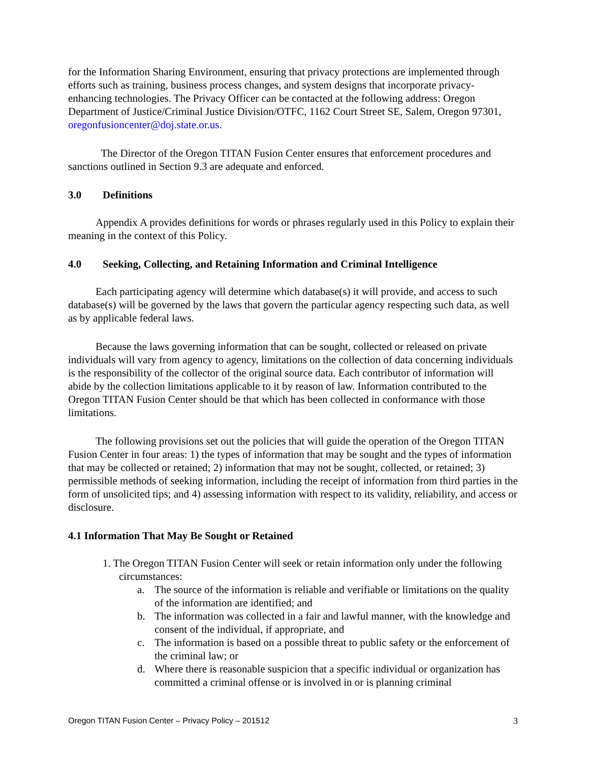for the Information Sharing Environment, ensuring that privacy protections are implemented through efforts such as training, business process changes, and system designs that incorporate privacy-enhancing technologies. The Privacy Officer can be contacted at the following address: Oregon Department of Justice/Criminal Justice Division/OTFC, 1162 Court Street SE, Salem, Oregon 97301, oregonfusioncenter@doj.state.or.us.
The Director of the Oregon TITAN Fusion Center ensures that enforcement procedures and sanctions outlined in Section 9.3 are adequate and enforced.
3.0 Definitions
Appendix A provides definitions for words or phrases regularly used in this Policy to explain their meaning in the context of this Policy.
4.0 Seeking, Collecting, and Retaining Information and Criminal Intelligence
Each participating agency will determine which database(s) it will provide, and access to such database(s) will be governed by the laws that govern the particular agency respecting such data, as well as by applicable federal laws.
Because the laws governing information that can be sought, collected or released on private individuals will vary from agency to agency, limitations on the collection of data concerning individuals is the responsibility of the collector of the original source data. Each contributor of information will abide by the collection limitations applicable to it by reason of law. Information contributed to the Oregon TITAN Fusion Center should be that which has been collected in conformance with those limitations.
The following provisions set out the policies that will guide the operation of the Oregon TITAN Fusion Center in four areas: 1) the types of information that may be sought and the types of information that may be collected or retained; 2) information that may not be sought, collected, or retained; 3) permissible methods of seeking information, including the receipt of information from third parties in the form of unsolicited tips; and 4) assessing information with respect to its validity, reliability, and access or disclosure.
4.1 Information That May Be Sought or Retained
1. The Oregon TITAN Fusion Center will seek or retain information only under the following circumstances:
a. The source of the information is reliable and verifiable or limitations on the quality of the information are identified; and
b. The information was collected in a fair and lawful manner, with the knowledge and consent of the individual, if appropriate, and
c. The information is based on a possible threat to public safety or the enforcement of the criminal law; or
d. Where there is reasonable suspicion that a specific individual or organization has committed a criminal offense or is involved in or is planning criminal
Oregon TITAN Fusion Center – Privacy Policy – 201512 3